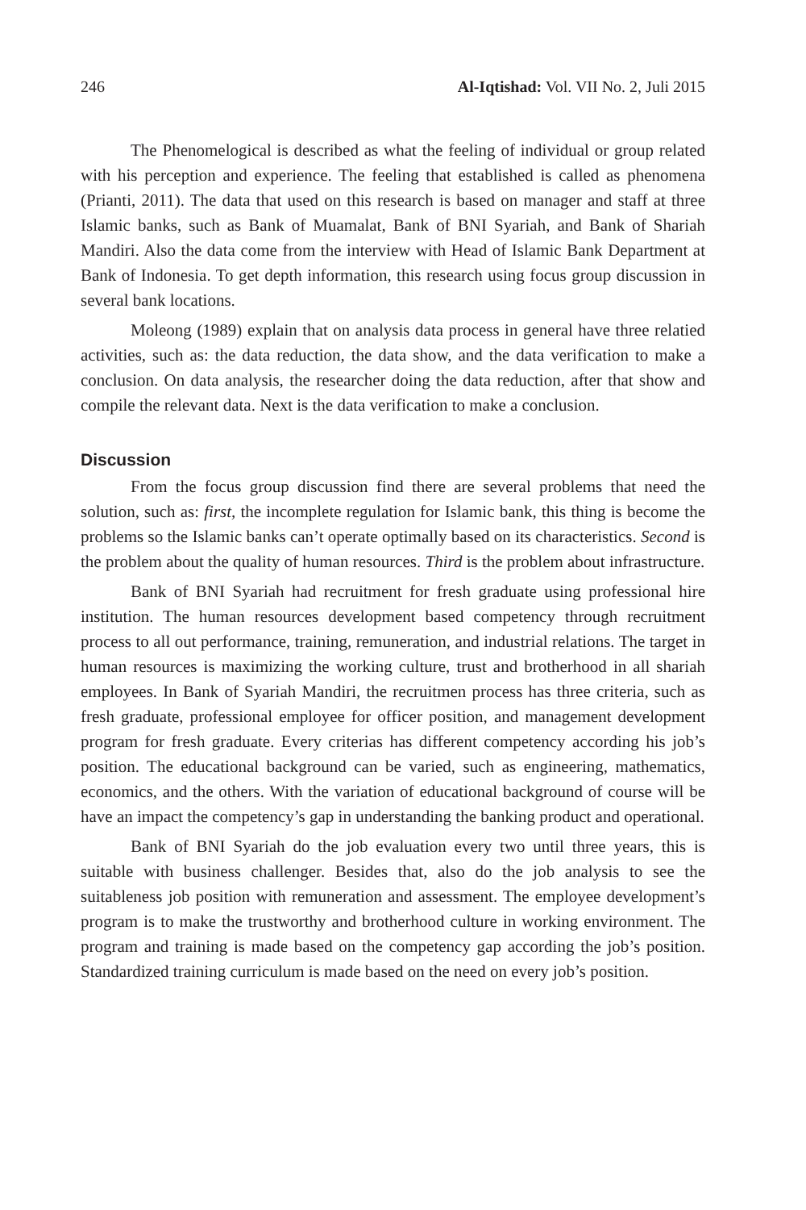246 Al-Iqtishad: Vol. VII No. 2, Juli 2015
The Phenomelogical is described as what the feeling of individual or group related with his perception and experience. The feeling that established is called as phenomena (Prianti, 2011). The data that used on this research is based on manager and staff at three Islamic banks, such as Bank of Muamalat, Bank of BNI Syariah, and Bank of Shariah Mandiri. Also the data come from the interview with Head of Islamic Bank Department at Bank of Indonesia. To get depth information, this research using focus group discussion in several bank locations.
Moleong (1989) explain that on analysis data process in general have three relatied activities, such as: the data reduction, the data show, and the data verification to make a conclusion. On data analysis, the researcher doing the data reduction, after that show and compile the relevant data. Next is the data verification to make a conclusion.
Discussion
From the focus group discussion find there are several problems that need the solution, such as: first, the incomplete regulation for Islamic bank, this thing is become the problems so the Islamic banks can’t operate optimally based on its characteristics. Second is the problem about the quality of human resources. Third is the problem about infrastructure.
Bank of BNI Syariah had recruitment for fresh graduate using professional hire institution. The human resources development based competency through recruitment process to all out performance, training, remuneration, and industrial relations. The target in human resources is maximizing the working culture, trust and brotherhood in all shariah employees. In Bank of Syariah Mandiri, the recruitmen process has three criteria, such as fresh graduate, professional employee for officer position, and management development program for fresh graduate. Every criterias has different competency according his job’s position. The educational background can be varied, such as engineering, mathematics, economics, and the others. With the variation of educational background of course will be have an impact the competency’s gap in understanding the banking product and operational.
Bank of BNI Syariah do the job evaluation every two until three years, this is suitable with business challenger. Besides that, also do the job analysis to see the suitableness job position with remuneration and assessment. The employee development’s program is to make the trustworthy and brotherhood culture in working environment. The program and training is made based on the competency gap according the job’s position. Standardized training curriculum is made based on the need on every job’s position.